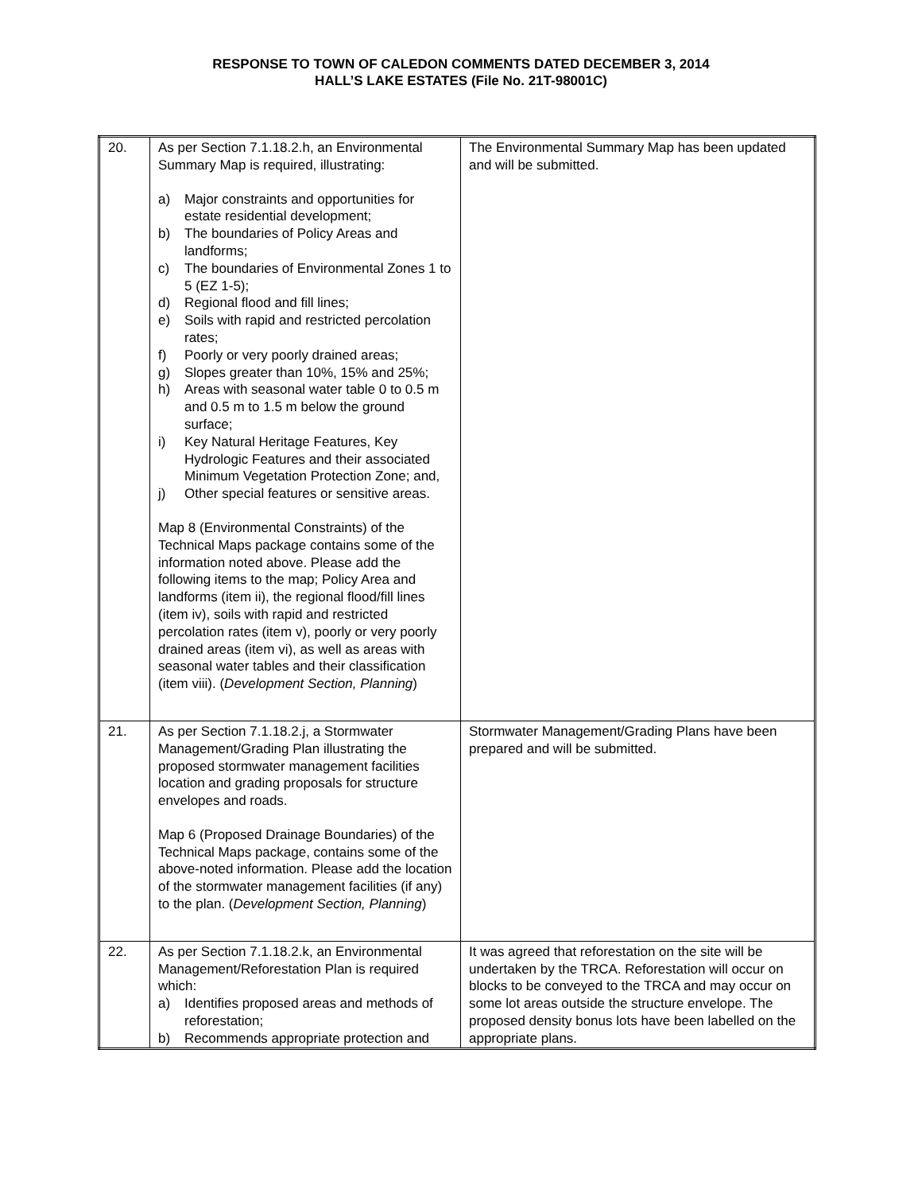RESPONSE TO TOWN OF CALEDON COMMENTS DATED DECEMBER 3, 2014
HALL’S LAKE ESTATES (File No. 21T-98001C)
| 20. | As per Section 7.1.18.2.h, an Environmental Summary Map is required, illustrating: a) Major constraints and opportunities for estate residential development; b) The boundaries of Policy Areas and landforms; c) The boundaries of Environmental Zones 1 to 5 (EZ 1-5); d) Regional flood and fill lines; e) Soils with rapid and restricted percolation rates; f) Poorly or very poorly drained areas; g) Slopes greater than 10%, 15% and 25%; h) Areas with seasonal water table 0 to 0.5 m and 0.5 m to 1.5 m below the ground surface; i) Key Natural Heritage Features, Key Hydrologic Features and their associated Minimum Vegetation Protection Zone; and, j) Other special features or sensitive areas. Map 8 (Environmental Constraints) of the Technical Maps package contains some of the information noted above. Please add the following items to the map; Policy Area and landforms (item ii), the regional flood/fill lines (item iv), soils with rapid and restricted percolation rates (item v), poorly or very poorly drained areas (item vi), as well as areas with seasonal water tables and their classification (item viii). ( Development Section, Planning ) | The Environmental Summary Map has been updated and will be submitted. |
| 21. | As per Section 7.1.18.2.j, a Stormwater Management/Grading Plan illustrating the proposed stormwater management facilities location and grading proposals for structure envelopes and roads. Map 6 (Proposed Drainage Boundaries) of the Technical Maps package, contains some of the above-noted information. Please add the location of the stormwater management facilities (if any) to the plan. ( Development Section, Planning ) | Stormwater Management/Grading Plans have been prepared and will be submitted. |
| 22. | As per Section 7.1.18.2.k, an Environmental Management/Reforestation Plan is required which: a) Identifies proposed areas and methods of reforestation; b) Recommends appropriate protection and | It was agreed that reforestation on the site will be undertaken by the TRCA. Reforestation will occur on blocks to be conveyed to the TRCA and may occur on some lot areas outside the structure envelope. The proposed density bonus lots have been labelled on the appropriate plans. |